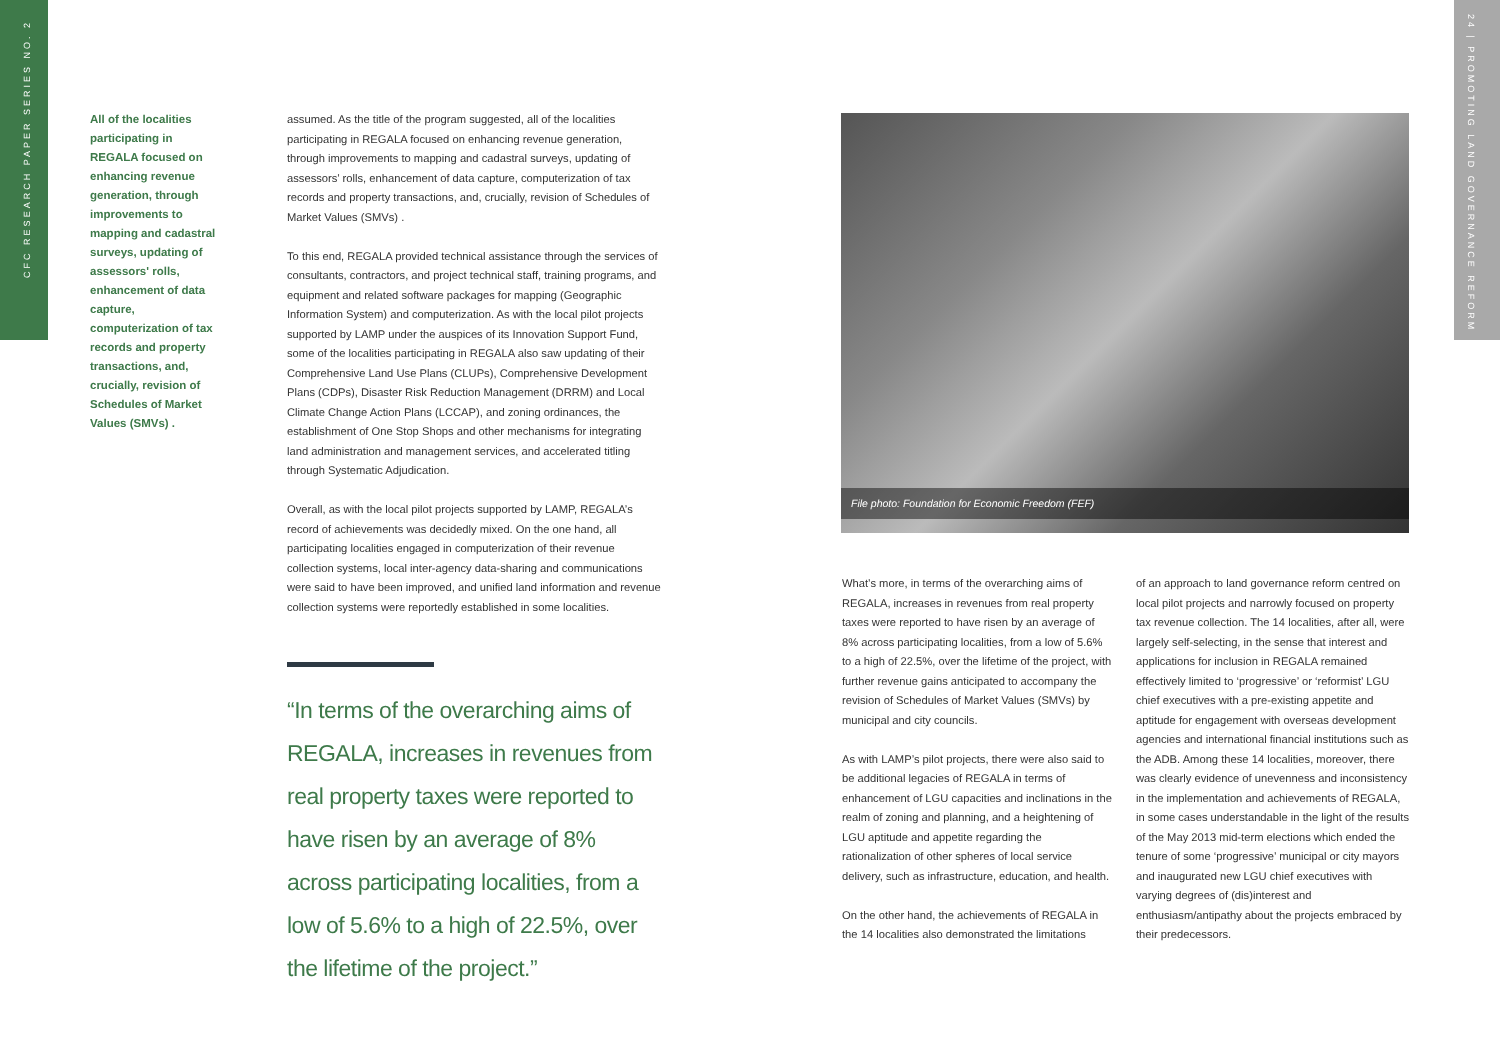CFC RESEARCH PAPER SERIES NO. 2
24 | PROMOTING LAND GOVERNANCE REFORM
All of the localities participating in REGALA focused on enhancing revenue generation, through improvements to mapping and cadastral surveys, updating of assessors' rolls, enhancement of data capture, computerization of tax records and property transactions, and, crucially, revision of Schedules of Market Values (SMVs) .
assumed. As the title of the program suggested, all of the localities participating in REGALA focused on enhancing revenue generation, through improvements to mapping and cadastral surveys, updating of assessors’ rolls, enhancement of data capture, computerization of tax records and property transactions, and, crucially, revision of Schedules of Market Values (SMVs) .
To this end, REGALA provided technical assistance through the services of consultants, contractors, and project technical staff, training programs, and equipment and related software packages for mapping (Geographic Information System) and computerization. As with the local pilot projects supported by LAMP under the auspices of its Innovation Support Fund, some of the localities participating in REGALA also saw updating of their Comprehensive Land Use Plans (CLUPs), Comprehensive Development Plans (CDPs), Disaster Risk Reduction Management (DRRM) and Local Climate Change Action Plans (LCCAP), and zoning ordinances, the establishment of One Stop Shops and other mechanisms for integrating land administration and management services, and accelerated titling through Systematic Adjudication.
Overall, as with the local pilot projects supported by LAMP, REGALA’s record of achievements was decidedly mixed. On the one hand, all participating localities engaged in computerization of their revenue collection systems, local inter-agency data-sharing and communications were said to have been improved, and unified land information and revenue collection systems were reportedly established in some localities.
“In terms of the overarching aims of REGALA, increases in revenues from real property taxes were reported to have risen by an average of 8% across participating localities, from a low of 5.6% to a high of 22.5%, over the lifetime of the project.”
File photo: Foundation for Economic Freedom (FEF)
What’s more, in terms of the overarching aims of REGALA, increases in revenues from real property taxes were reported to have risen by an average of 8% across participating localities, from a low of 5.6% to a high of 22.5%, over the lifetime of the project, with further revenue gains anticipated to accompany the revision of Schedules of Market Values (SMVs) by municipal and city councils.
As with LAMP’s pilot projects, there were also said to be additional legacies of REGALA in terms of enhancement of LGU capacities and inclinations in the realm of zoning and planning, and a heightening of LGU aptitude and appetite regarding the rationalization of other spheres of local service delivery, such as infrastructure, education, and health.
On the other hand, the achievements of REGALA in the 14 localities also demonstrated the limitations
of an approach to land governance reform centred on local pilot projects and narrowly focused on property tax revenue collection. The 14 localities, after all, were largely self-selecting, in the sense that interest and applications for inclusion in REGALA remained effectively limited to ‘progressive’ or ‘reformist’ LGU chief executives with a pre-existing appetite and aptitude for engagement with overseas development agencies and international financial institutions such as the ADB. Among these 14 localities, moreover, there was clearly evidence of unevenness and inconsistency in the implementation and achievements of REGALA, in some cases understandable in the light of the results of the May 2013 mid-term elections which ended the tenure of some ‘progressive’ municipal or city mayors and inaugurated new LGU chief executives with varying degrees of (dis)interest and enthusiasm/antipathy about the projects embraced by their predecessors.